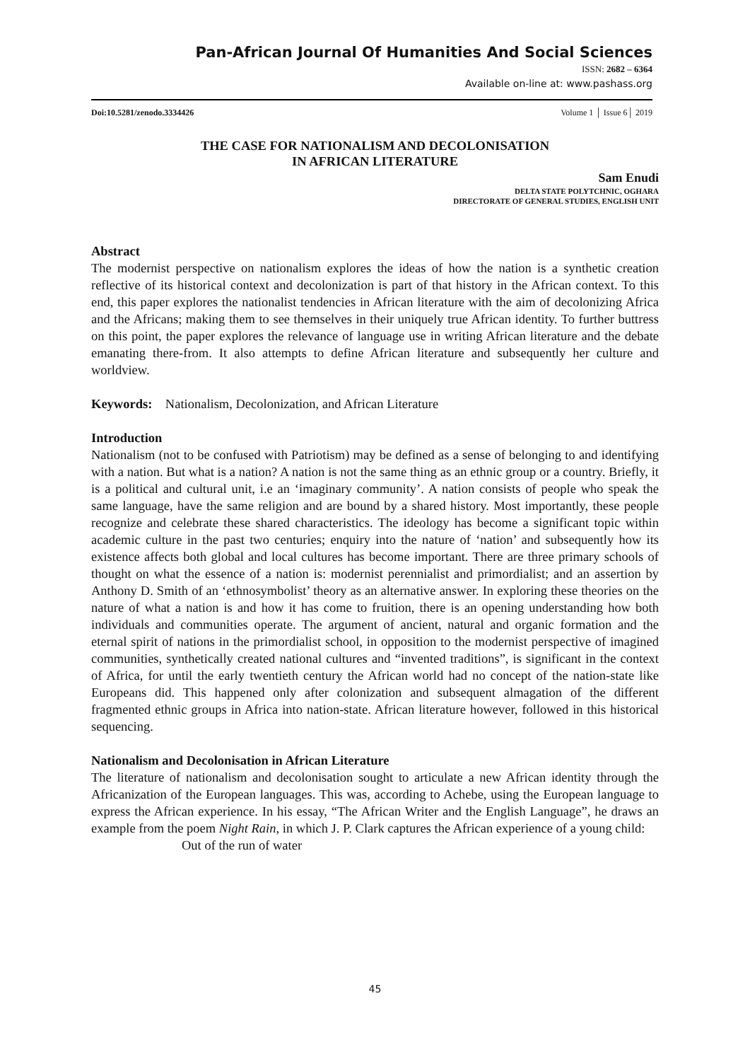Pan-African Journal Of Humanities And Social Sciences
ISSN: 2682 – 6364
Available on-line at: www.pashass.org
Doi:10.5281/zenodo.3334426 Volume 1 │ Issue 6│ 2019
THE CASE FOR NATIONALISM AND DECOLONISATION
IN AFRICAN LITERATURE
Sam Enudi
DELTA STATE POLYTCHNIC, OGHARA
DIRECTORATE OF GENERAL STUDIES, ENGLISH UNIT
Abstract
The modernist perspective on nationalism explores the ideas of how the nation is a synthetic creation reflective of its historical context and decolonization is part of that history in the African context. To this end, this paper explores the nationalist tendencies in African literature with the aim of decolonizing Africa and the Africans; making them to see themselves in their uniquely true African identity. To further buttress on this point, the paper explores the relevance of language use in writing African literature and the debate emanating there-from. It also attempts to define African literature and subsequently her culture and worldview.
Keywords: Nationalism, Decolonization, and African Literature
Introduction
Nationalism (not to be confused with Patriotism) may be defined as a sense of belonging to and identifying with a nation. But what is a nation? A nation is not the same thing as an ethnic group or a country. Briefly, it is a political and cultural unit, i.e an ‘imaginary community’. A nation consists of people who speak the same language, have the same religion and are bound by a shared history. Most importantly, these people recognize and celebrate these shared characteristics. The ideology has become a significant topic within academic culture in the past two centuries; enquiry into the nature of ‘nation’ and subsequently how its existence affects both global and local cultures has become important. There are three primary schools of thought on what the essence of a nation is: modernist perennialist and primordialist; and an assertion by Anthony D. Smith of an ‘ethnosymbolist’ theory as an alternative answer. In exploring these theories on the nature of what a nation is and how it has come to fruition, there is an opening understanding how both individuals and communities operate. The argument of ancient, natural and organic formation and the eternal spirit of nations in the primordialist school, in opposition to the modernist perspective of imagined communities, synthetically created national cultures and “invented traditions”, is significant in the context of Africa, for until the early twentieth century the African world had no concept of the nation-state like Europeans did. This happened only after colonization and subsequent almagation of the different fragmented ethnic groups in Africa into nation-state. African literature however, followed in this historical sequencing.
Nationalism and Decolonisation in African Literature
The literature of nationalism and decolonisation sought to articulate a new African identity through the Africanization of the European languages. This was, according to Achebe, using the European language to express the African experience. In his essay, “The African Writer and the English Language”, he draws an example from the poem Night Rain, in which J. P. Clark captures the African experience of a young child:
Out of the run of water
45